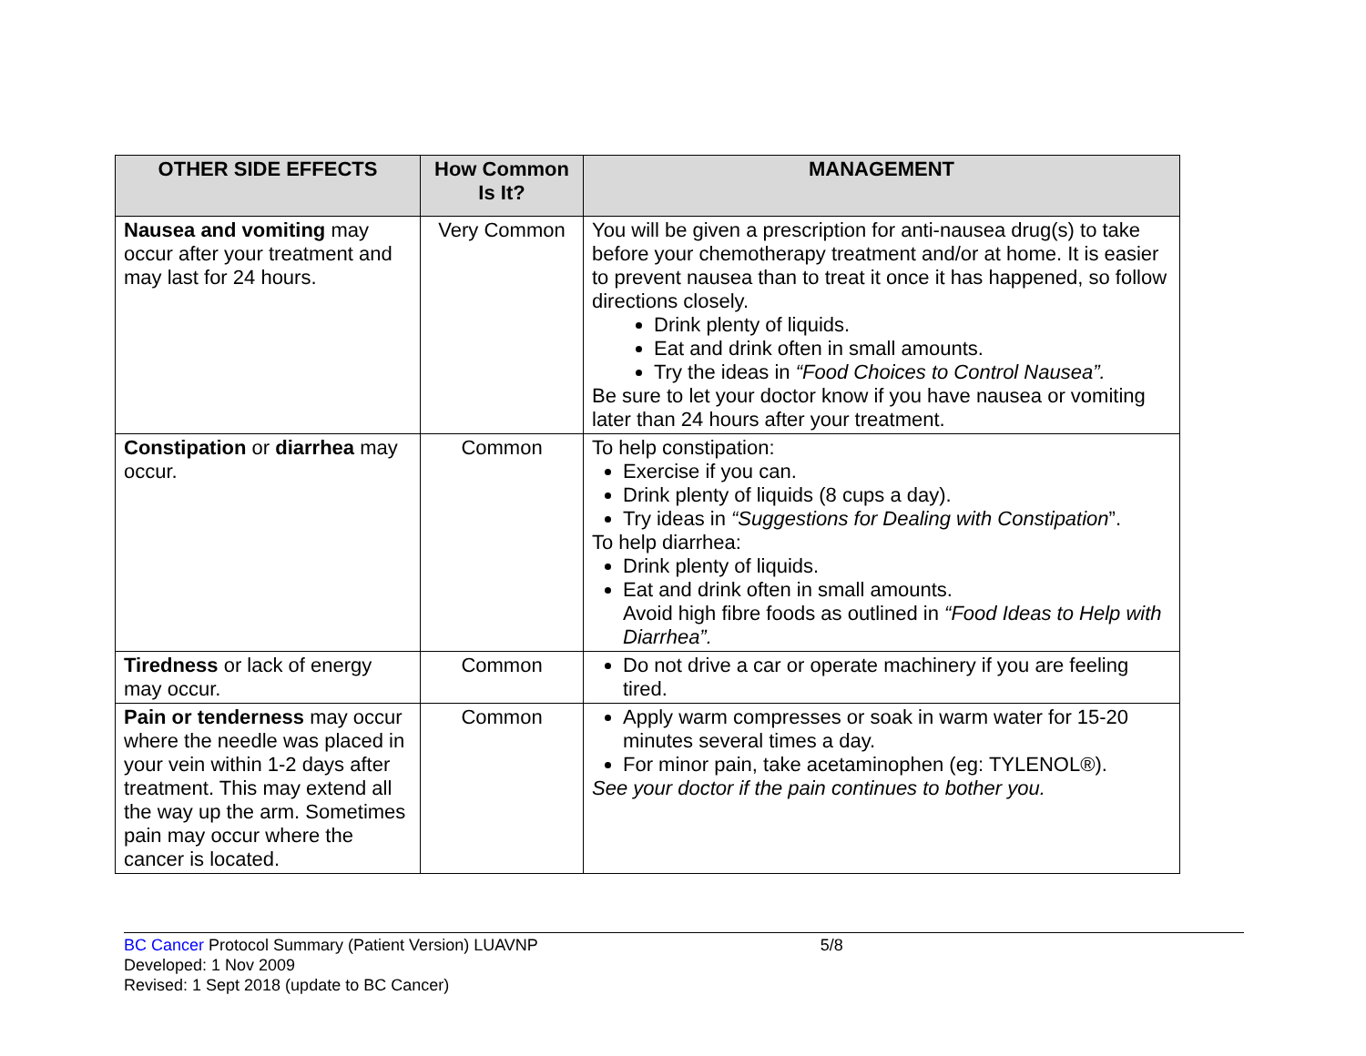| OTHER SIDE EFFECTS | How Common Is It? | MANAGEMENT |
| --- | --- | --- |
| Nausea and vomiting may occur after your treatment and may last for 24 hours. | Very Common | You will be given a prescription for anti-nausea drug(s) to take before your chemotherapy treatment and/or at home. It is easier to prevent nausea than to treat it once it has happened, so follow directions closely. Drink plenty of liquids. Eat and drink often in small amounts. Try the ideas in “Food Choices to Control Nausea”. Be sure to let your doctor know if you have nausea or vomiting later than 24 hours after your treatment. |
| Constipation or diarrhea may occur. | Common | To help constipation: Exercise if you can. Drink plenty of liquids (8 cups a day). Try ideas in “Suggestions for Dealing with Constipation ”. To help diarrhea: Drink plenty of liquids. Eat and drink often in small amounts. Avoid high fibre foods as outlined in “Food Ideas to Help with Diarrhea”. |
| Tiredness or lack of energy may occur. | Common | Do not drive a car or operate machinery if you are feeling tired. |
| Pain or tenderness may occur where the needle was placed in your vein within 1-2 days after treatment. This may extend all the way up the arm. Sometimes pain may occur where the cancer is located. | Common | Apply warm compresses or soak in warm water for 15-20 minutes several times a day. For minor pain, take acetaminophen (eg: TYLENOL®). See your doctor if the pain continues to bother you. |
BC Cancer Protocol Summary (Patient Version) LUAVNP 5/8
Developed: 1 Nov 2009
Revised: 1 Sept 2018 (update to BC Cancer)